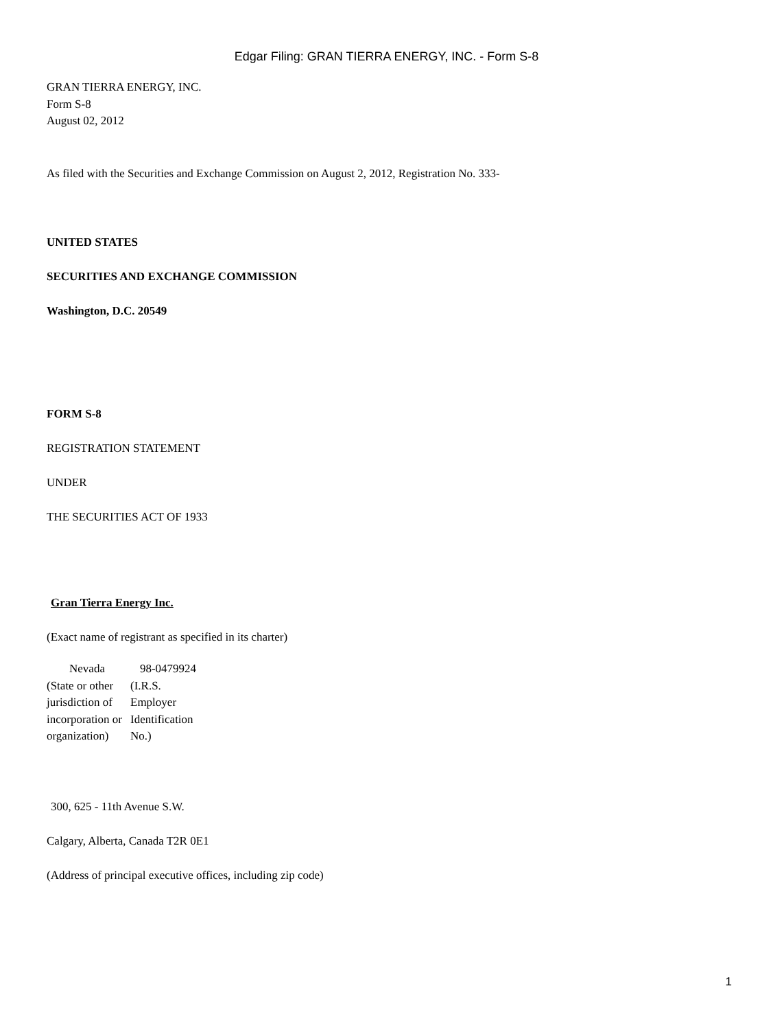Edgar Filing: GRAN TIERRA ENERGY, INC. - Form S-8
GRAN TIERRA ENERGY, INC.
Form S-8
August 02, 2012
As filed with the Securities and Exchange Commission on August 2, 2012, Registration No. 333-
UNITED STATES
SECURITIES AND EXCHANGE COMMISSION
Washington, D.C. 20549
FORM S-8
REGISTRATION STATEMENT
UNDER
THE SECURITIES ACT OF 1933
Gran Tierra Energy Inc.
(Exact name of registrant as specified in its charter)
| Nevada | 98-0479924 |
| (State or other jurisdiction of incorporation or organization) | (I.R.S. Employer Identification No.) |
300, 625 - 11th Avenue S.W.
Calgary, Alberta, Canada T2R 0E1
(Address of principal executive offices, including zip code)
1